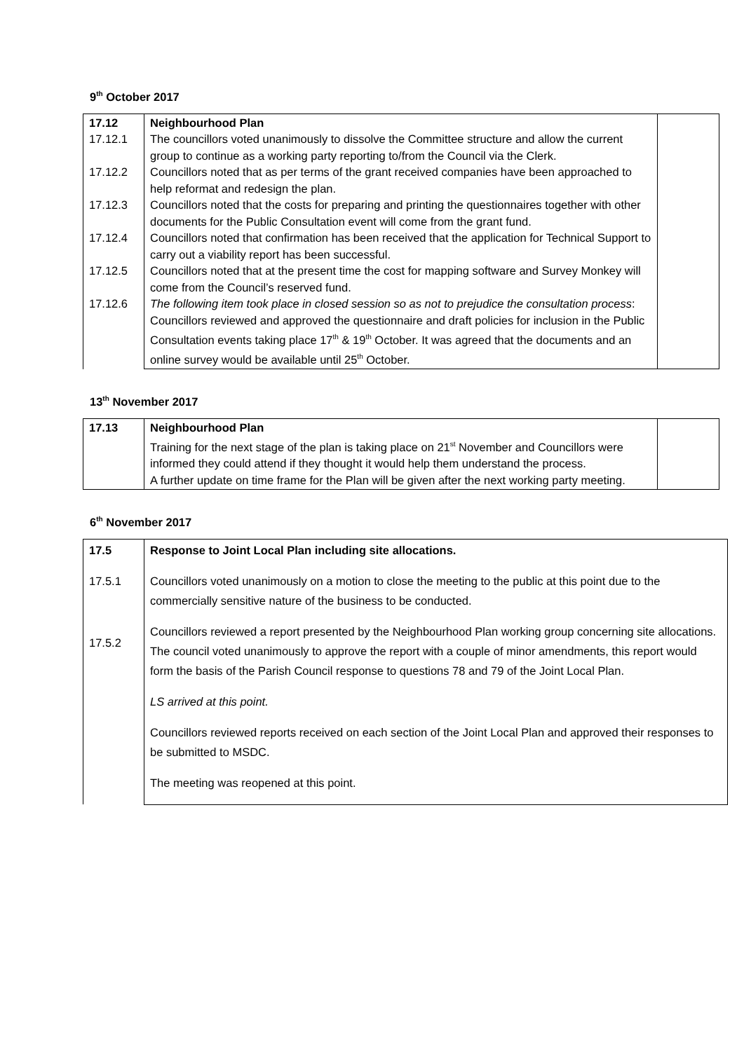9<sup>th</sup> October 2017
| 17.12 17.12.1 17.12.2 17.12.3 17.12.4 17.12.5 17.12.6 | Neighbourhood Plan The councillors voted unanimously to dissolve the Committee structure and allow the current group to continue as a working party reporting to/from the Council via the Clerk. Councillors noted that as per terms of the grant received companies have been approached to help reformat and redesign the plan. Councillors noted that the costs for preparing and printing the questionnaires together with other documents for the Public Consultation event will come from the grant fund. Councillors noted that confirmation has been received that the application for Technical Support to carry out a viability report has been successful. Councillors noted that at the present time the cost for mapping software and Survey Monkey will come from the Council’s reserved fund. The following item took place in closed session so as not to prejudice the consultation process : Councillors reviewed and approved the questionnaire and draft policies for inclusion in the Public Consultation events taking place 17<sup>th</sup> & 19<sup>th</sup> October. It was agreed that the documents and an online survey would be available until 25<sup>th</sup> October. | |
13<sup>th</sup> November 2017
| 17.13 | Neighbourhood Plan Training for the next stage of the plan is taking place on 21<sup>st</sup> November and Councillors were informed they could attend if they thought it would help them understand the process. A further update on time frame for the Plan will be given after the next working party meeting. | |
6<sup>th</sup> November 2017
| 17.5 17.5.1 17.5.2 | Response to Joint Local Plan including site allocations. Councillors voted unanimously on a motion to close the meeting to the public at this point due to the commercially sensitive nature of the business to be conducted. Councillors reviewed a report presented by the Neighbourhood Plan working group concerning site allocations. The council voted unanimously to approve the report with a couple of minor amendments, this report would form the basis of the Parish Council response to questions 78 and 79 of the Joint Local Plan. LS arrived at this point. Councillors reviewed reports received on each section of the Joint Local Plan and approved their responses to be submitted to MSDC. The meeting was reopened at this point. |